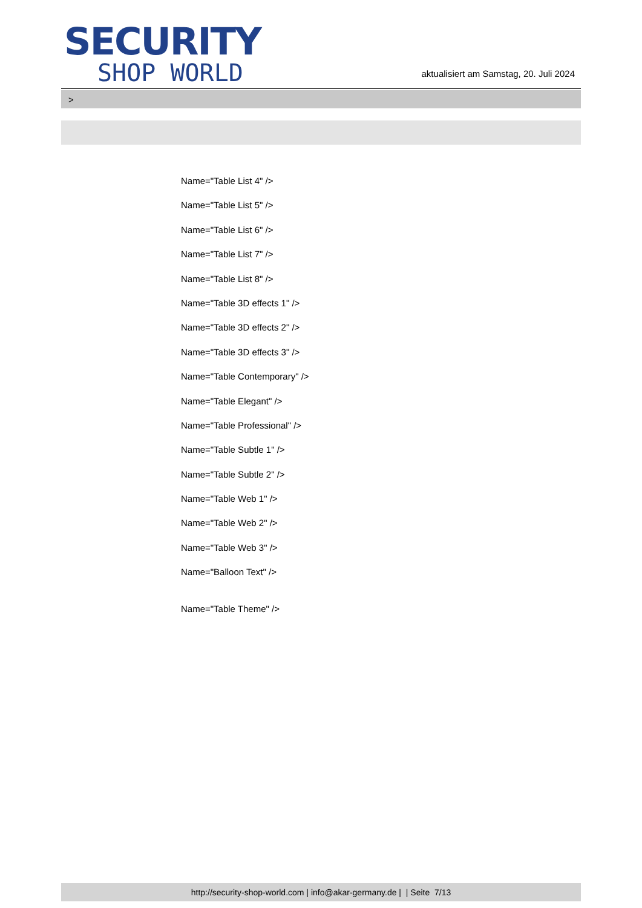SECURITY
SHOP WORLD
aktualisiert am Samstag, 20. Juli 2024
>
Name="Table List 4" />
Name="Table List 5" />
Name="Table List 6" />
Name="Table List 7" />
Name="Table List 8" />
Name="Table 3D effects 1" />
Name="Table 3D effects 2" />
Name="Table 3D effects 3" />
Name="Table Contemporary" />
Name="Table Elegant" />
Name="Table Professional" />
Name="Table Subtle 1" />
Name="Table Subtle 2" />
Name="Table Web 1" />
Name="Table Web 2" />
Name="Table Web 3" />
Name="Balloon Text" />
Name="Table Theme" />
http://security-shop-world.com | info@akar-germany.de | | Seite 7/13